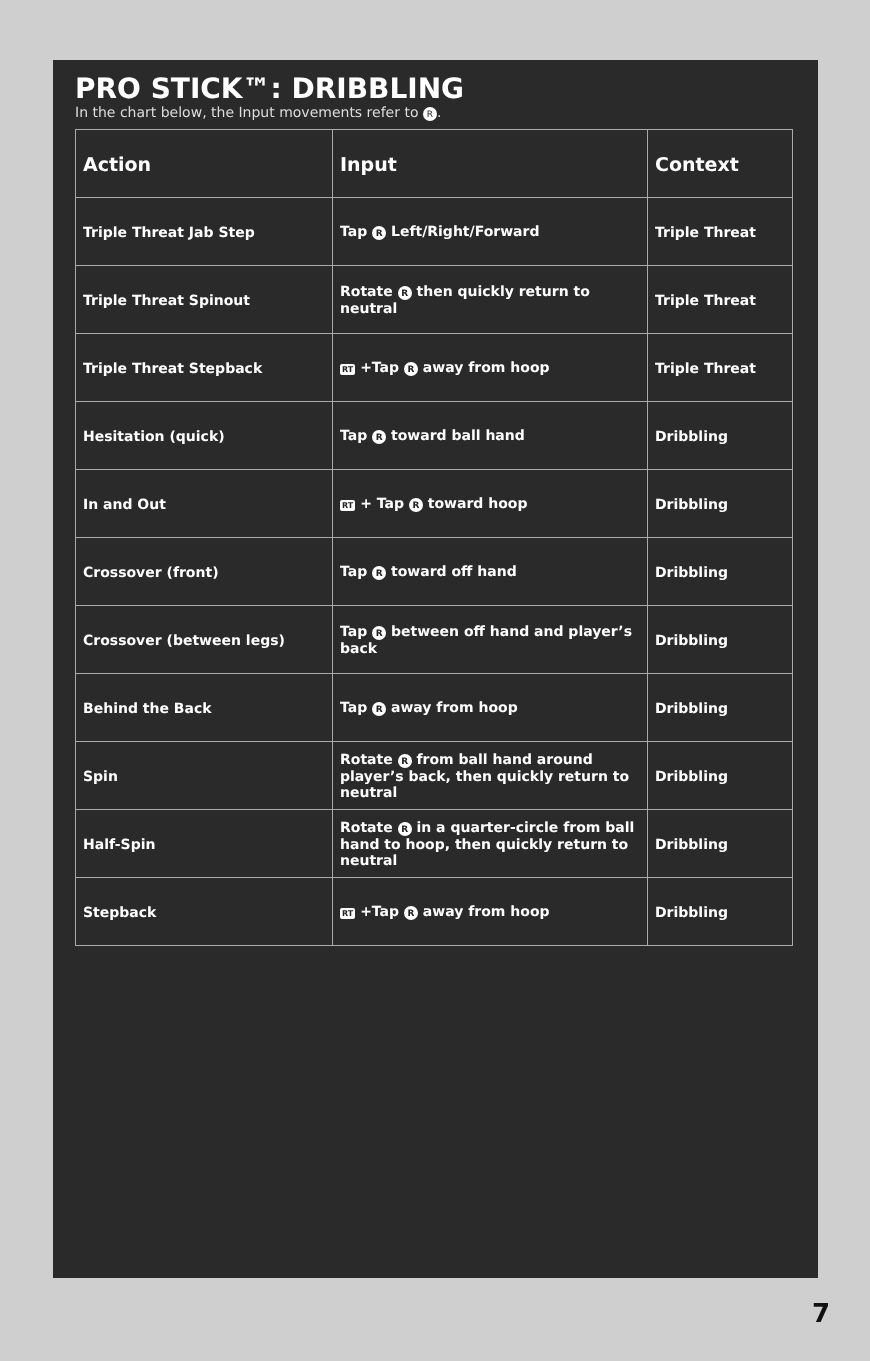PRO STICK™: DRIBBLING
In the chart below, the Input movements refer to R.
| Action | Input | Context |
| --- | --- | --- |
| Triple Threat Jab Step | Tap R Left/Right/Forward | Triple Threat |
| Triple Threat Spinout | Rotate R then quickly return to neutral | Triple Threat |
| Triple Threat Stepback | RT +Tap R away from hoop | Triple Threat |
| Hesitation (quick) | Tap R toward ball hand | Dribbling |
| In and Out | RT + Tap R toward hoop | Dribbling |
| Crossover (front) | Tap R toward off hand | Dribbling |
| Crossover (between legs) | Tap R between off hand and player’s back | Dribbling |
| Behind the Back | Tap R away from hoop | Dribbling |
| Spin | Rotate R from ball hand around player’s back, then quickly return to neutral | Dribbling |
| Half-Spin | Rotate R in a quarter-circle from ball hand to hoop, then quickly return to neutral | Dribbling |
| Stepback | RT +Tap R away from hoop | Dribbling |
7